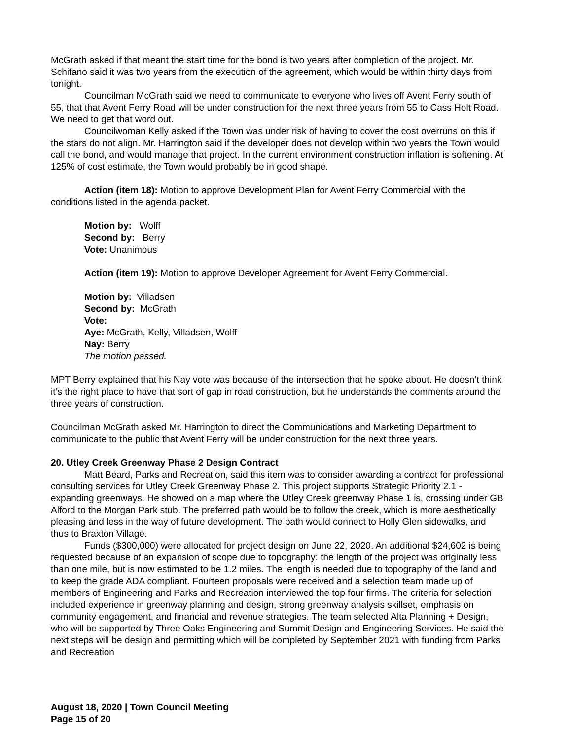McGrath asked if that meant the start time for the bond is two years after completion of the project. Mr. Schifano said it was two years from the execution of the agreement, which would be within thirty days from tonight.
Councilman McGrath said we need to communicate to everyone who lives off Avent Ferry south of 55, that that Avent Ferry Road will be under construction for the next three years from 55 to Cass Holt Road. We need to get that word out.
Councilwoman Kelly asked if the Town was under risk of having to cover the cost overruns on this if the stars do not align. Mr. Harrington said if the developer does not develop within two years the Town would call the bond, and would manage that project. In the current environment construction inflation is softening. At 125% of cost estimate, the Town would probably be in good shape.
Action (item 18): Motion to approve Development Plan for Avent Ferry Commercial with the conditions listed in the agenda packet.
Motion by: Wolff
Second by: Berry
Vote: Unanimous
Action (item 19): Motion to approve Developer Agreement for Avent Ferry Commercial.
Motion by: Villadsen
Second by: McGrath
Vote:
Aye: McGrath, Kelly, Villadsen, Wolff
Nay: Berry
The motion passed.
MPT Berry explained that his Nay vote was because of the intersection that he spoke about. He doesn’t think it’s the right place to have that sort of gap in road construction, but he understands the comments around the three years of construction.
Councilman McGrath asked Mr. Harrington to direct the Communications and Marketing Department to communicate to the public that Avent Ferry will be under construction for the next three years.
20. Utley Creek Greenway Phase 2 Design Contract
Matt Beard, Parks and Recreation, said this item was to consider awarding a contract for professional consulting services for Utley Creek Greenway Phase 2. This project supports Strategic Priority 2.1 - expanding greenways. He showed on a map where the Utley Creek greenway Phase 1 is, crossing under GB Alford to the Morgan Park stub. The preferred path would be to follow the creek, which is more aesthetically pleasing and less in the way of future development. The path would connect to Holly Glen sidewalks, and thus to Braxton Village.
Funds ($300,000) were allocated for project design on June 22, 2020. An additional $24,602 is being requested because of an expansion of scope due to topography: the length of the project was originally less than one mile, but is now estimated to be 1.2 miles. The length is needed due to topography of the land and to keep the grade ADA compliant. Fourteen proposals were received and a selection team made up of members of Engineering and Parks and Recreation interviewed the top four firms. The criteria for selection included experience in greenway planning and design, strong greenway analysis skillset, emphasis on community engagement, and financial and revenue strategies. The team selected Alta Planning + Design, who will be supported by Three Oaks Engineering and Summit Design and Engineering Services. He said the next steps will be design and permitting which will be completed by September 2021 with funding from Parks and Recreation
August 18, 2020 | Town Council Meeting
Page 15 of 20